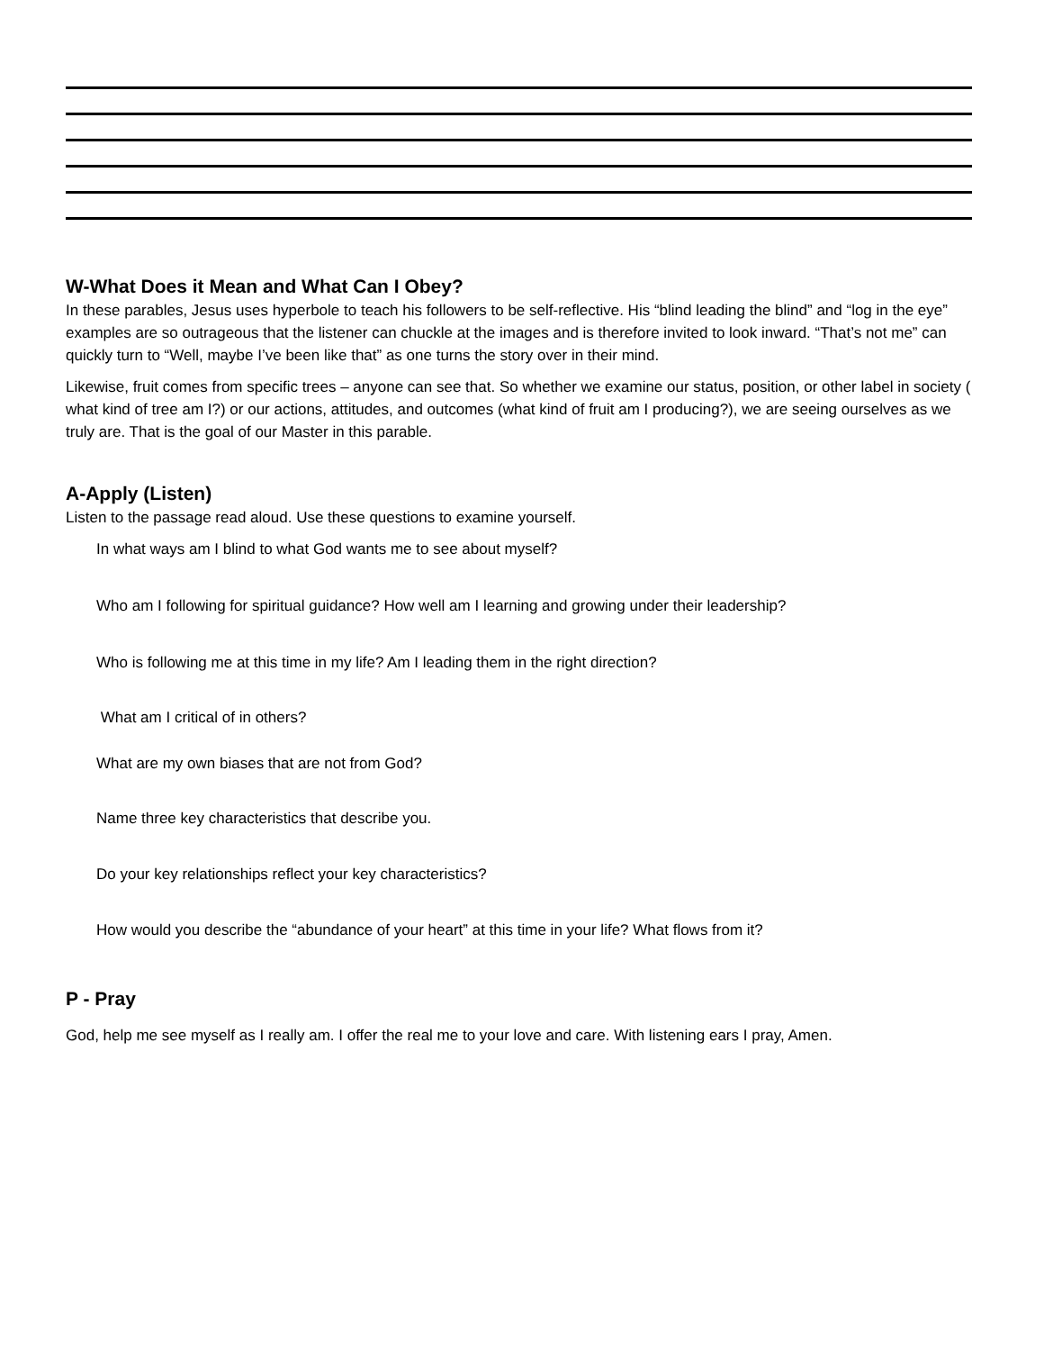W-What Does it Mean and What Can I Obey?
In these parables, Jesus uses hyperbole to teach his followers to be self-reflective. His “blind leading the blind” and “log in the eye” examples are so outrageous that the listener can chuckle at the images and is therefore invited to look inward. “That’s not me” can quickly turn to “Well, maybe I’ve been like that” as one turns the story over in their mind.
Likewise, fruit comes from specific trees – anyone can see that. So whether we examine our status, position, or other label in society ( what kind of tree am I?) or our actions, attitudes, and outcomes (what kind of fruit am I producing?), we are seeing ourselves as we truly are. That is the goal of our Master in this parable.
A-Apply (Listen)
Listen to the passage read aloud. Use these questions to examine yourself.
In what ways am I blind to what God wants me to see about myself?
Who am I following for spiritual guidance? How well am I learning and growing under their leadership?
Who is following me at this time in my life? Am I leading them in the right direction?
What am I critical of in others?
What are my own biases that are not from God?
Name three key characteristics that describe you.
Do your key relationships reflect your key characteristics?
How would you describe the “abundance of your heart” at this time in your life? What flows from it?
P - Pray
God, help me see myself as I really am. I offer the real me to your love and care. With listening ears I pray, Amen.